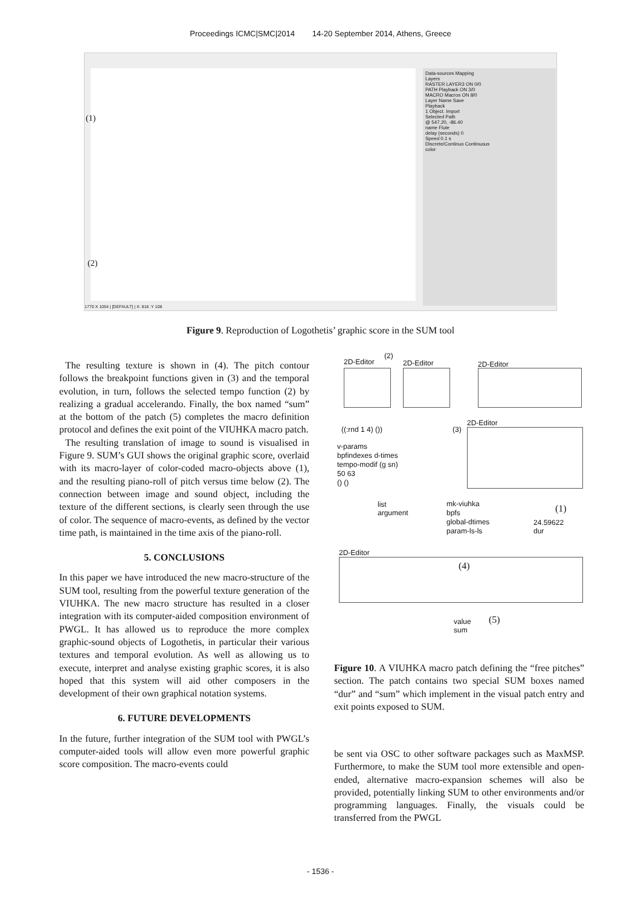Proceedings ICMC|SMC|2014 14-20 September 2014, Athens, Greece
Data-sources Mapping
Layers
RASTER LAYER3 ON 0/0
PATH Playback ON 3/0
MACRO Macros ON 8/0
Layer Name Save
Playback
1 Object. Import
Selected Path
@ 547.20, -86.40
name Flute
delay (seconds) 0
Speed 0.1 s
Discrete/Continuo Continuous
color
1770 X 1054 | [DEFAULT] | X: 818 :Y 108
(1)
(2)
Figure 9. Reproduction of Logothetis’ graphic score in the SUM tool
The resulting texture is shown in (4). The pitch contour follows the breakpoint functions given in (3) and the temporal evolution, in turn, follows the selected tempo function (2) by realizing a gradual accelerando. Finally, the box named “sum” at the bottom of the patch (5) completes the macro definition protocol and defines the exit point of the VIUHKA macro patch.
The resulting translation of image to sound is visualised in Figure 9. SUM’s GUI shows the original graphic score, overlaid with its macro-layer of color-coded macro-objects above (1), and the resulting piano-roll of pitch versus time below (2). The connection between image and sound object, including the texture of the different sections, is clearly seen through the use of color. The sequence of macro-events, as defined by the vector time path, is maintained in the time axis of the piano-roll.
5. CONCLUSIONS
In this paper we have introduced the new macro-structure of the SUM tool, resulting from the powerful texture generation of the VIUHKA. The new macro structure has resulted in a closer integration with its computer-aided composition environment of PWGL. It has allowed us to reproduce the more complex graphic-sound objects of Logothetis, in particular their various textures and temporal evolution. As well as allowing us to execute, interpret and analyse existing graphic scores, it is also hoped that this system will aid other composers in the development of their own graphical notation systems.
6. FUTURE DEVELOPMENTS
In the future, further integration of the SUM tool with PWGL’s computer-aided tools will allow even more powerful graphic score composition. The macro-events could
2D-Editor
(2)
2D-Editor 2D-Editor
((:rnd 1 4) ()) (3)
2D-Editor
v-params
bpfindexes d-times
tempo-modif (g sn)
50 63
() ()
list
argument
mk-viuhka
bpfs
global-dtimes
param-ls-ls
(1)
24.59622
dur
2D-Editor
(4)
value
sum
(5)
Figure 10. A VIUHKA macro patch defining the “free pitches” section. The patch contains two special SUM boxes named “dur” and “sum” which implement in the visual patch entry and exit points exposed to SUM.
be sent via OSC to other software packages such as MaxMSP. Furthermore, to make the SUM tool more extensible and open-ended, alternative macro-expansion schemes will also be provided, potentially linking SUM to other environments and/or programming languages. Finally, the visuals could be transferred from the PWGL
- 1536 -